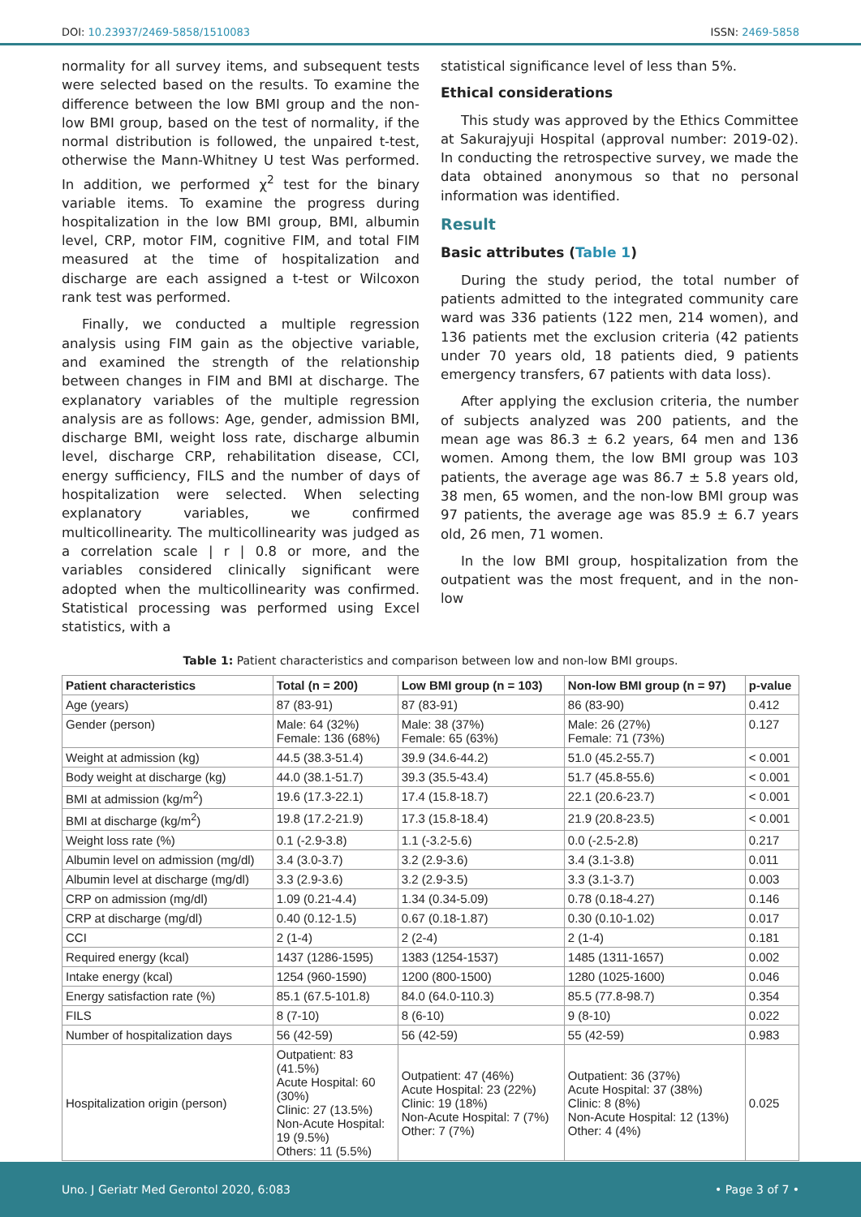DOI: 10.23937/2469-5858/1510083 ISSN: 2469-5858
normality for all survey items, and subsequent tests were selected based on the results. To examine the difference between the low BMI group and the non-low BMI group, based on the test of normality, if the normal distribution is followed, the unpaired t-test, otherwise the Mann-Whitney U test Was performed. In addition, we performed χ<sup>2</sup> test for the binary variable items. To examine the progress during hospitalization in the low BMI group, BMI, albumin level, CRP, motor FIM, cognitive FIM, and total FIM measured at the time of hospitalization and discharge are each assigned a t-test or Wilcoxon rank test was performed.
Finally, we conducted a multiple regression analysis using FIM gain as the objective variable, and examined the strength of the relationship between changes in FIM and BMI at discharge. The explanatory variables of the multiple regression analysis are as follows: Age, gender, admission BMI, discharge BMI, weight loss rate, discharge albumin level, discharge CRP, rehabilitation disease, CCI, energy sufficiency, FILS and the number of days of hospitalization were selected. When selecting explanatory variables, we confirmed multicollinearity. The multicollinearity was judged as a correlation scale | r | 0.8 or more, and the variables considered clinically significant were adopted when the multicollinearity was confirmed. Statistical processing was performed using Excel statistics, with a
statistical significance level of less than 5%.
Ethical considerations
This study was approved by the Ethics Committee at Sakurajyuji Hospital (approval number: 2019-02). In conducting the retrospective survey, we made the data obtained anonymous so that no personal information was identified.
Result
Basic attributes (Table 1)
During the study period, the total number of patients admitted to the integrated community care ward was 336 patients (122 men, 214 women), and 136 patients met the exclusion criteria (42 patients under 70 years old, 18 patients died, 9 patients emergency transfers, 67 patients with data loss).
After applying the exclusion criteria, the number of subjects analyzed was 200 patients, and the mean age was 86.3 ± 6.2 years, 64 men and 136 women. Among them, the low BMI group was 103 patients, the average age was 86.7 ± 5.8 years old, 38 men, 65 women, and the non-low BMI group was 97 patients, the average age was 85.9 ± 6.7 years old, 26 men, 71 women.
In the low BMI group, hospitalization from the outpatient was the most frequent, and in the non-low
Table 1: Patient characteristics and comparison between low and non-low BMI groups.
| Patient characteristics | Total (n = 200) | Low BMI group (n = 103) | Non-low BMI group (n = 97) | p-value |
| --- | --- | --- | --- | --- |
| Age (years) | 87 (83-91) | 87 (83-91) | 86 (83-90) | 0.412 |
| Gender (person) | Male: 64 (32%) Female: 136 (68%) | Male: 38 (37%) Female: 65 (63%) | Male: 26 (27%) Female: 71 (73%) | 0.127 |
| Weight at admission (kg) | 44.5 (38.3-51.4) | 39.9 (34.6-44.2) | 51.0 (45.2-55.7) | < 0.001 |
| Body weight at discharge (kg) | 44.0 (38.1-51.7) | 39.3 (35.5-43.4) | 51.7 (45.8-55.6) | < 0.001 |
| BMI at admission (kg/m<sup>2</sup>) | 19.6 (17.3-22.1) | 17.4 (15.8-18.7) | 22.1 (20.6-23.7) | < 0.001 |
| BMI at discharge (kg/m<sup>2</sup>) | 19.8 (17.2-21.9) | 17.3 (15.8-18.4) | 21.9 (20.8-23.5) | < 0.001 |
| Weight loss rate (%) | 0.1 (-2.9-3.8) | 1.1 (-3.2-5.6) | 0.0 (-2.5-2.8) | 0.217 |
| Albumin level on admission (mg/dl) | 3.4 (3.0-3.7) | 3.2 (2.9-3.6) | 3.4 (3.1-3.8) | 0.011 |
| Albumin level at discharge (mg/dl) | 3.3 (2.9-3.6) | 3.2 (2.9-3.5) | 3.3 (3.1-3.7) | 0.003 |
| CRP on admission (mg/dl) | 1.09 (0.21-4.4) | 1.34 (0.34-5.09) | 0.78 (0.18-4.27) | 0.146 |
| CRP at discharge (mg/dl) | 0.40 (0.12-1.5) | 0.67 (0.18-1.87) | 0.30 (0.10-1.02) | 0.017 |
| CCI | 2 (1-4) | 2 (2-4) | 2 (1-4) | 0.181 |
| Required energy (kcal) | 1437 (1286-1595) | 1383 (1254-1537) | 1485 (1311-1657) | 0.002 |
| Intake energy (kcal) | 1254 (960-1590) | 1200 (800-1500) | 1280 (1025-1600) | 0.046 |
| Energy satisfaction rate (%) | 85.1 (67.5-101.8) | 84.0 (64.0-110.3) | 85.5 (77.8-98.7) | 0.354 |
| FILS | 8 (7-10) | 8 (6-10) | 9 (8-10) | 0.022 |
| Number of hospitalization days | 56 (42-59) | 56 (42-59) | 55 (42-59) | 0.983 |
| Hospitalization origin (person) | Outpatient: 83 (41.5%) Acute Hospital: 60 (30%) Clinic: 27 (13.5%) Non-Acute Hospital: 19 (9.5%) Others: 11 (5.5%) | Outpatient: 47 (46%) Acute Hospital: 23 (22%) Clinic: 19 (18%) Non-Acute Hospital: 7 (7%) Other: 7 (7%) | Outpatient: 36 (37%) Acute Hospital: 37 (38%) Clinic: 8 (8%) Non-Acute Hospital: 12 (13%) Other: 4 (4%) | 0.025 |
Uno. J Geriatr Med Gerontol 2020, 6:083 • Page 3 of 7 •